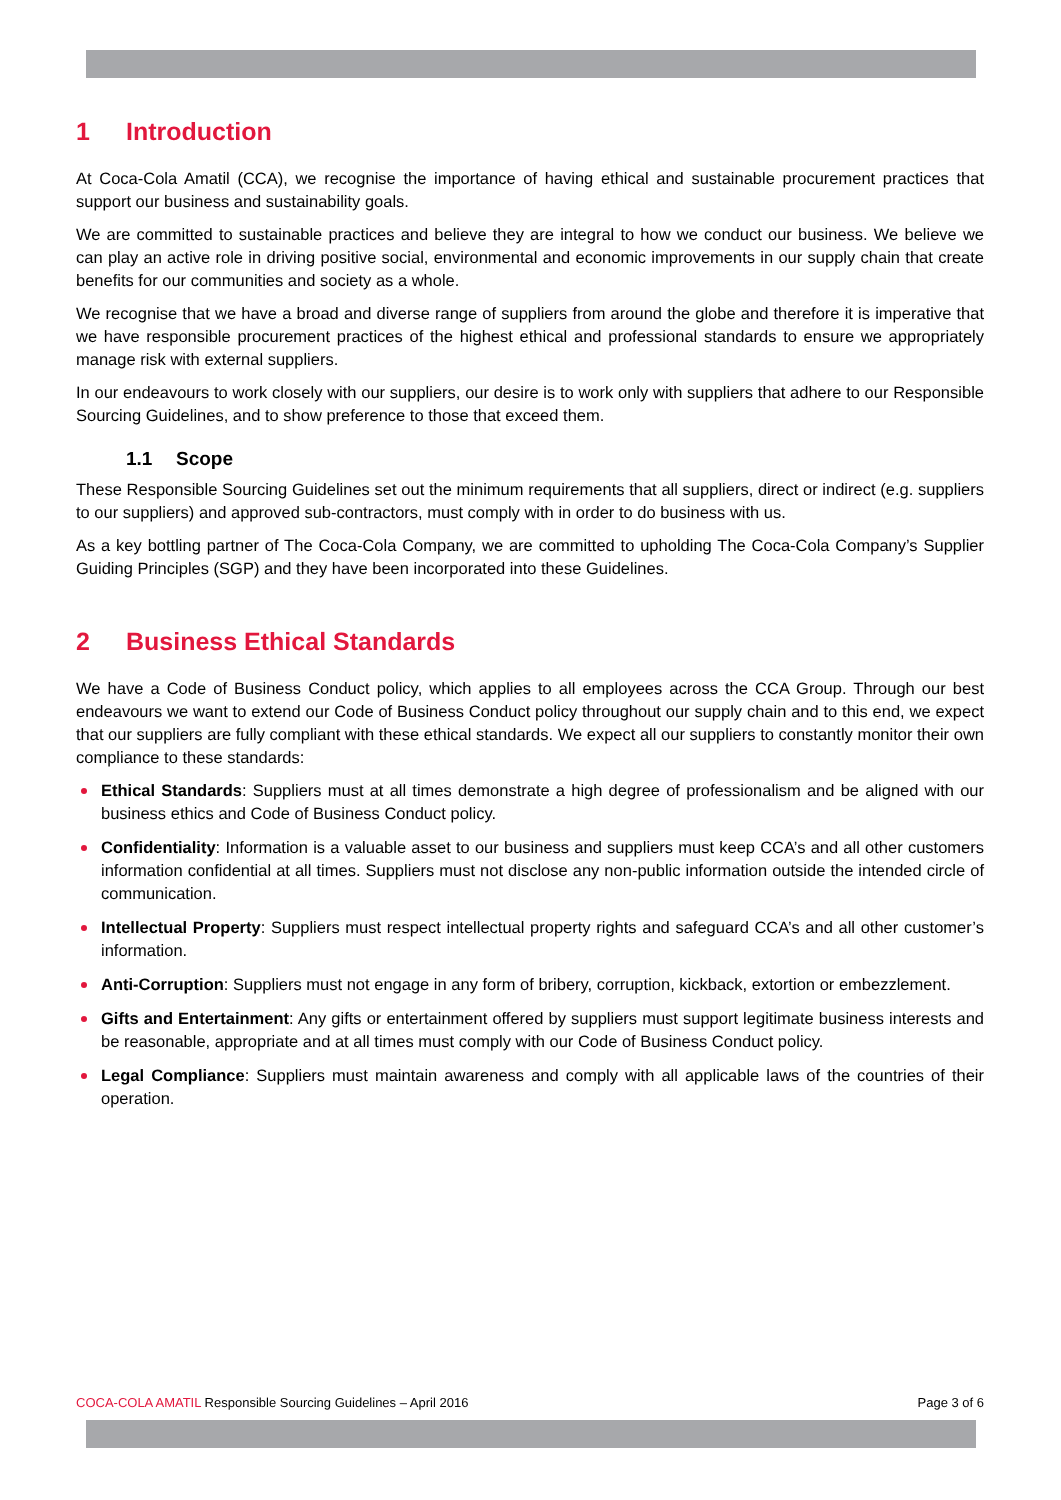1 Introduction
At Coca-Cola Amatil (CCA), we recognise the importance of having ethical and sustainable procurement practices that support our business and sustainability goals.
We are committed to sustainable practices and believe they are integral to how we conduct our business. We believe we can play an active role in driving positive social, environmental and economic improvements in our supply chain that create benefits for our communities and society as a whole.
We recognise that we have a broad and diverse range of suppliers from around the globe and therefore it is imperative that we have responsible procurement practices of the highest ethical and professional standards to ensure we appropriately manage risk with external suppliers.
In our endeavours to work closely with our suppliers, our desire is to work only with suppliers that adhere to our Responsible Sourcing Guidelines, and to show preference to those that exceed them.
1.1 Scope
These Responsible Sourcing Guidelines set out the minimum requirements that all suppliers, direct or indirect (e.g. suppliers to our suppliers) and approved sub-contractors, must comply with in order to do business with us.
As a key bottling partner of The Coca-Cola Company, we are committed to upholding The Coca-Cola Company’s Supplier Guiding Principles (SGP) and they have been incorporated into these Guidelines.
2 Business Ethical Standards
We have a Code of Business Conduct policy, which applies to all employees across the CCA Group. Through our best endeavours we want to extend our Code of Business Conduct policy throughout our supply chain and to this end, we expect that our suppliers are fully compliant with these ethical standards. We expect all our suppliers to constantly monitor their own compliance to these standards:
Ethical Standards: Suppliers must at all times demonstrate a high degree of professionalism and be aligned with our business ethics and Code of Business Conduct policy.
Confidentiality: Information is a valuable asset to our business and suppliers must keep CCA’s and all other customers information confidential at all times. Suppliers must not disclose any non-public information outside the intended circle of communication.
Intellectual Property: Suppliers must respect intellectual property rights and safeguard CCA’s and all other customer’s information.
Anti-Corruption: Suppliers must not engage in any form of bribery, corruption, kickback, extortion or embezzlement.
Gifts and Entertainment: Any gifts or entertainment offered by suppliers must support legitimate business interests and be reasonable, appropriate and at all times must comply with our Code of Business Conduct policy.
Legal Compliance: Suppliers must maintain awareness and comply with all applicable laws of the countries of their operation.
COCA-COLA AMATIL Responsible Sourcing Guidelines – April 2016
Page 3 of 6